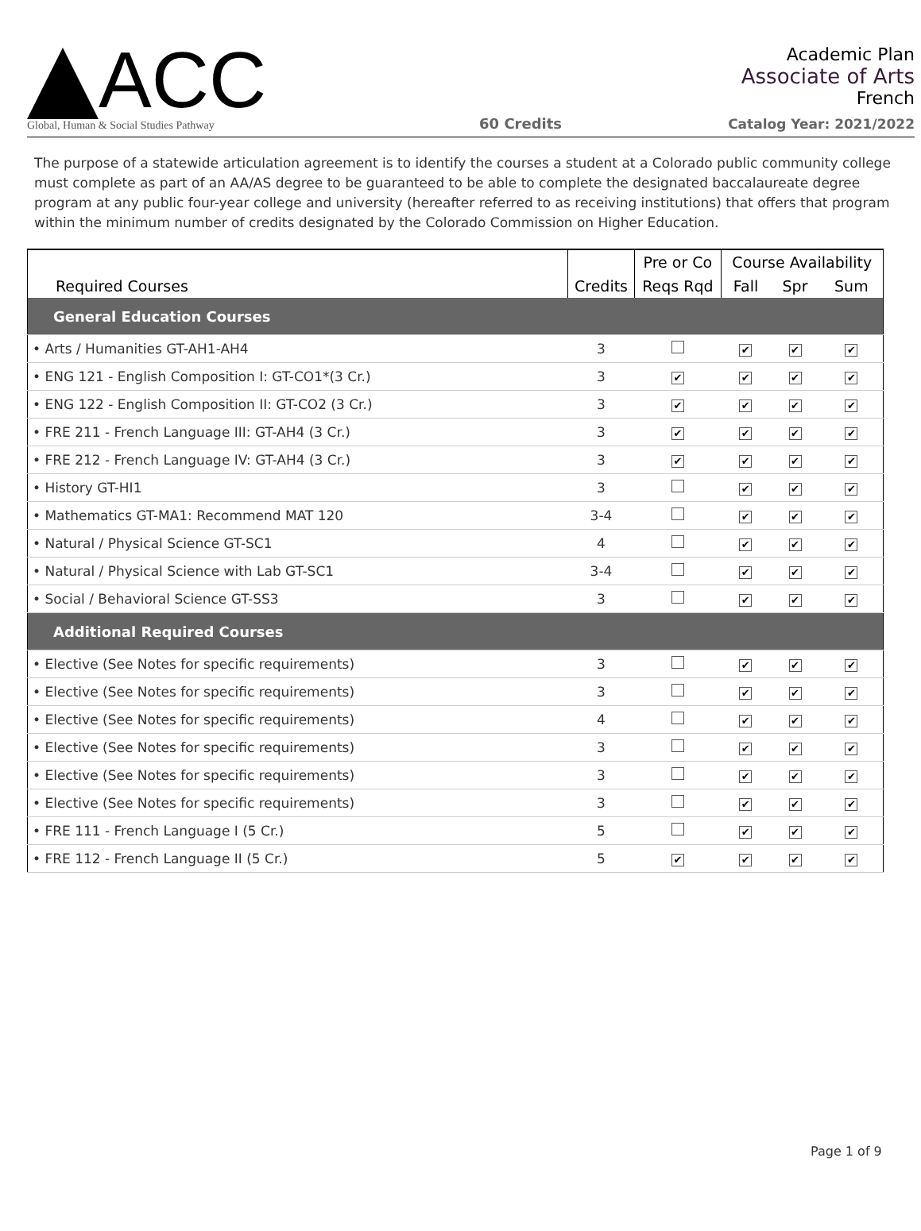ACC
Global, Human & Social Studies Pathway
60 Credits
Academic Plan
Associate of Arts
French
Catalog Year: 2021/2022
The purpose of a statewide articulation agreement is to identify the courses a student at a Colorado public community college must complete as part of an AA/AS degree to be guaranteed to be able to complete the designated baccalaureate degree program at any public four-year college and university (hereafter referred to as receiving institutions) that offers that program within the minimum number of credits designated by the Colorado Commission on Higher Education.
| Required Courses | Credits | Pre or Co | Course Availability | | |
| --- | --- | --- | --- | --- | --- |
| | | Reqs Rqd | Fall | Spr | Sum |
| General Education Courses | | | | | |
| • Arts / Humanities GT-AH1-AH4 | 3 | | ✔ | ✔ | ✔ |
| • ENG 121 - English Composition I: GT-CO1*(3 Cr.) | 3 | ✔ | ✔ | ✔ | ✔ |
| • ENG 122 - English Composition II: GT-CO2 (3 Cr.) | 3 | ✔ | ✔ | ✔ | ✔ |
| • FRE 211 - French Language III: GT-AH4 (3 Cr.) | 3 | ✔ | ✔ | ✔ | ✔ |
| • FRE 212 - French Language IV: GT-AH4 (3 Cr.) | 3 | ✔ | ✔ | ✔ | ✔ |
| • History GT-HI1 | 3 | | ✔ | ✔ | ✔ |
| • Mathematics GT-MA1: Recommend MAT 120 | 3-4 | | ✔ | ✔ | ✔ |
| • Natural / Physical Science GT-SC1 | 4 | | ✔ | ✔ | ✔ |
| • Natural / Physical Science with Lab GT-SC1 | 3-4 | | ✔ | ✔ | ✔ |
| • Social / Behavioral Science GT-SS3 | 3 | | ✔ | ✔ | ✔ |
| Additional Required Courses | | | | | |
| • Elective (See Notes for specific requirements) | 3 | | ✔ | ✔ | ✔ |
| • Elective (See Notes for specific requirements) | 3 | | ✔ | ✔ | ✔ |
| • Elective (See Notes for specific requirements) | 4 | | ✔ | ✔ | ✔ |
| • Elective (See Notes for specific requirements) | 3 | | ✔ | ✔ | ✔ |
| • Elective (See Notes for specific requirements) | 3 | | ✔ | ✔ | ✔ |
| • Elective (See Notes for specific requirements) | 3 | | ✔ | ✔ | ✔ |
| • FRE 111 - French Language I (5 Cr.) | 5 | | ✔ | ✔ | ✔ |
| • FRE 112 - French Language II (5 Cr.) | 5 | ✔ | ✔ | ✔ | ✔ |
Page 1 of 9